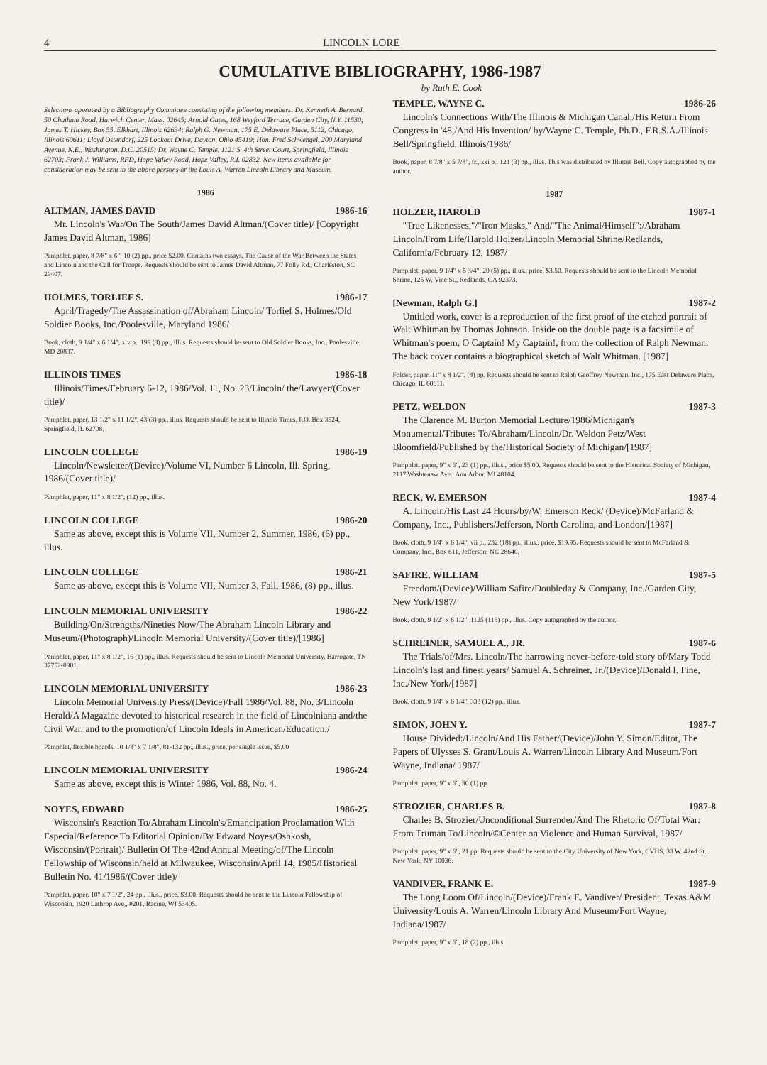4 LINCOLN LORE
CUMULATIVE BIBLIOGRAPHY, 1986-1987
by Ruth E. Cook
Selections approved by a Bibliography Committee consisting of the following members: Dr. Kenneth A. Bernard, 50 Chatham Road, Harwich Center, Mass. 02645; Arnold Gates, 168 Weyford Terrace, Garden City, N.Y. 11530; James T. Hickey, Box 55, Elkhart, Illinois 62634; Ralph G. Newman, 175 E. Delaware Place, 5112, Chicago, Illinois 60611; Lloyd Ostendorf, 225 Lookout Drive, Dayton, Ohio 45419; Hon. Fred Schwengel, 200 Maryland Avenue, N.E., Washington, D.C. 20515; Dr. Wayne C. Temple, 1121 S. 4th Street Court, Springfield, Illinois 62703; Frank J. Williams, RFD, Hope Valley Road, Hope Valley, R.I. 02832. New items available for consideration may be sent to the above persons or the Louis A. Warren Lincoln Library and Museum.
1986
ALTMAN, JAMES DAVID 1986-16
Mr. Lincoln's War/On The South/James David Altman/(Cover title)/ [Copyright James David Altman, 1986]
Pamphlet, paper, 8 7/8" x 6", 10 (2) pp., price $2.00. Contains two essays, The Cause of the War Between the States and Lincoln and the Call for Troops. Requests should be sent to James David Altman, 77 Folly Rd., Charleston, SC 29407.
HOLMES, TORLIEF S. 1986-17
April/Tragedy/The Assassination of/Abraham Lincoln/ Torlief S. Holmes/Old Soldier Books, Inc./Poolesville, Maryland 1986/
Book, cloth, 9 1/4" x 6 1/4", xiv p., 199 (8) pp., illus. Requests should be sent to Old Soldier Books, Inc., Poolesville, MD 20837.
ILLINOIS TIMES 1986-18
Illinois/Times/February 6-12, 1986/Vol. 11, No. 23/Lincoln/ the/Lawyer/(Cover title)/
Pamphlet, paper, 13 1/2" x 11 1/2", 43 (3) pp., illus. Requests should be sent to Illinois Times, P.O. Box 3524, Springfield, IL 62708.
LINCOLN COLLEGE 1986-19
Lincoln/Newsletter/(Device)/Volume VI, Number 6 Lincoln, Ill. Spring, 1986/(Cover title)/
Pamphlet, paper, 11" x 8 1/2", (12) pp., illus.
LINCOLN COLLEGE 1986-20
Same as above, except this is Volume VII, Number 2, Summer, 1986, (6) pp., illus.
LINCOLN COLLEGE 1986-21
Same as above, except this is Volume VII, Number 3, Fall, 1986, (8) pp., illus.
LINCOLN MEMORIAL UNIVERSITY 1986-22
Building/On/Strengths/Nineties Now/The Abraham Lincoln Library and Museum/(Photograph)/Lincoln Memorial University/(Cover title)/[1986]
Pamphlet, paper, 11" x 8 1/2", 16 (1) pp., illus. Requests should be sent to Lincoln Memorial University, Harrogate, TN 37752-0901.
LINCOLN MEMORIAL UNIVERSITY 1986-23
Lincoln Memorial University Press/(Device)/Fall 1986/Vol. 88, No. 3/Lincoln Herald/A Magazine devoted to historical research in the field of Lincolniana and/the Civil War, and to the promotion/of Lincoln Ideals in American/Education./
Pamphlet, flexible boards, 10 1/8" x 7 1/8", 81-132 pp., illus., price, per single issue, $5.00
LINCOLN MEMORIAL UNIVERSITY 1986-24
Same as above, except this is Winter 1986, Vol. 88, No. 4.
NOYES, EDWARD 1986-25
Wisconsin's Reaction To/Abraham Lincoln's/Emancipation Proclamation With Especial/Reference To Editorial Opinion/By Edward Noyes/Oshkosh, Wisconsin/(Portrait)/ Bulletin Of The 42nd Annual Meeting/of/The Lincoln Fellowship of Wisconsin/held at Milwaukee, Wisconsin/April 14, 1985/Historical Bulletin No. 41/1986/(Cover title)/
Pamphlet, paper, 10" x 7 1/2", 24 pp., illus., price, $3.00. Requests should be sent to the Lincoln Fellowship of Wisconsin, 1920 Lathrop Ave., #201, Racine, WI 53405.
TEMPLE, WAYNE C. 1986-26
Lincoln's Connections With/The Illinois & Michigan Canal,/His Return From Congress in '48,/And His Invention/ by/Wayne C. Temple, Ph.D., F.R.S.A./Illinois Bell/Springfield, Illinois/1986/
Book, paper, 8 7/8" x 5 7/8", fr., xxi p., 121 (3) pp., illus. This was distributed by Illinois Bell. Copy autographed by the author.
1987
HOLZER, HAROLD 1987-1
"True Likenesses,"/"Iron Masks," And/"The Animal/Himself":/Abraham Lincoln/From Life/Harold Holzer/Lincoln Memorial Shrine/Redlands, California/February 12, 1987/
Pamphlet, paper, 9 1/4" x 5 3/4", 20 (5) pp., illus., price, $3.50. Requests should be sent to the Lincoln Memorial Shrine, 125 W. Vine St., Redlands, CA 92373.
[Newman, Ralph G.] 1987-2
Untitled work, cover is a reproduction of the first proof of the etched portrait of Walt Whitman by Thomas Johnson. Inside on the double page is a facsimile of Whitman's poem, O Captain! My Captain!, from the collection of Ralph Newman. The back cover contains a biographical sketch of Walt Whitman. [1987]
Folder, paper, 11" x 8 1/2", (4) pp. Requests should be sent to Ralph Geoffrey Newman, Inc., 175 East Delaware Place, Chicago, IL 60611.
PETZ, WELDON 1987-3
The Clarence M. Burton Memorial Lecture/1986/Michigan's Monumental/Tributes To/Abraham/Lincoln/Dr. Weldon Petz/West Bloomfield/Published by the/Historical Society of Michigan/[1987]
Pamphlet, paper, 9" x 6", 23 (1) pp., illus., price $5.00. Requests should be sent to the Historical Society of Michigan, 2117 Washtenaw Ave., Ann Arbor, MI 48104.
RECK, W. EMERSON 1987-4
A. Lincoln/His Last 24 Hours/by/W. Emerson Reck/ (Device)/McFarland & Company, Inc., Publishers/Jefferson, North Carolina, and London/[1987]
Book, cloth, 9 1/4" x 6 1/4", vii p., 232 (18) pp., illus., price, $19.95. Requests should be sent to McFarland & Company, Inc., Box 611, Jefferson, NC 28640.
SAFIRE, WILLIAM 1987-5
Freedom/(Device)/William Safire/Doubleday & Company, Inc./Garden City, New York/1987/
Book, cloth, 9 1/2" x 6 1/2", 1125 (115) pp., illus. Copy autographed by the author.
SCHREINER, SAMUEL A., JR. 1987-6
The Trials/of/Mrs. Lincoln/The harrowing never-before-told story of/Mary Todd Lincoln's last and finest years/ Samuel A. Schreiner, Jr./(Device)/Donald I. Fine, Inc./New York/[1987]
Book, cloth, 9 1/4" x 6 1/4", 333 (12) pp., illus.
SIMON, JOHN Y. 1987-7
House Divided:/Lincoln/And His Father/(Device)/John Y. Simon/Editor, The Papers of Ulysses S. Grant/Louis A. Warren/Lincoln Library And Museum/Fort Wayne, Indiana/ 1987/
Pamphlet, paper, 9" x 6", 30 (1) pp.
STROZIER, CHARLES B. 1987-8
Charles B. Strozier/Unconditional Surrender/And The Rhetoric Of/Total War: From Truman To/Lincoln/©Center on Violence and Human Survival, 1987/
Pamphlet, paper, 9" x 6", 21 pp. Requests should be sent to the City University of New York, CVHS, 33 W. 42nd St., New York, NY 10036.
VANDIVER, FRANK E. 1987-9
The Long Loom Of/Lincoln/(Device)/Frank E. Vandiver/ President, Texas A&M University/Louis A. Warren/Lincoln Library And Museum/Fort Wayne, Indiana/1987/
Pamphlet, paper, 9" x 6", 18 (2) pp., illus.